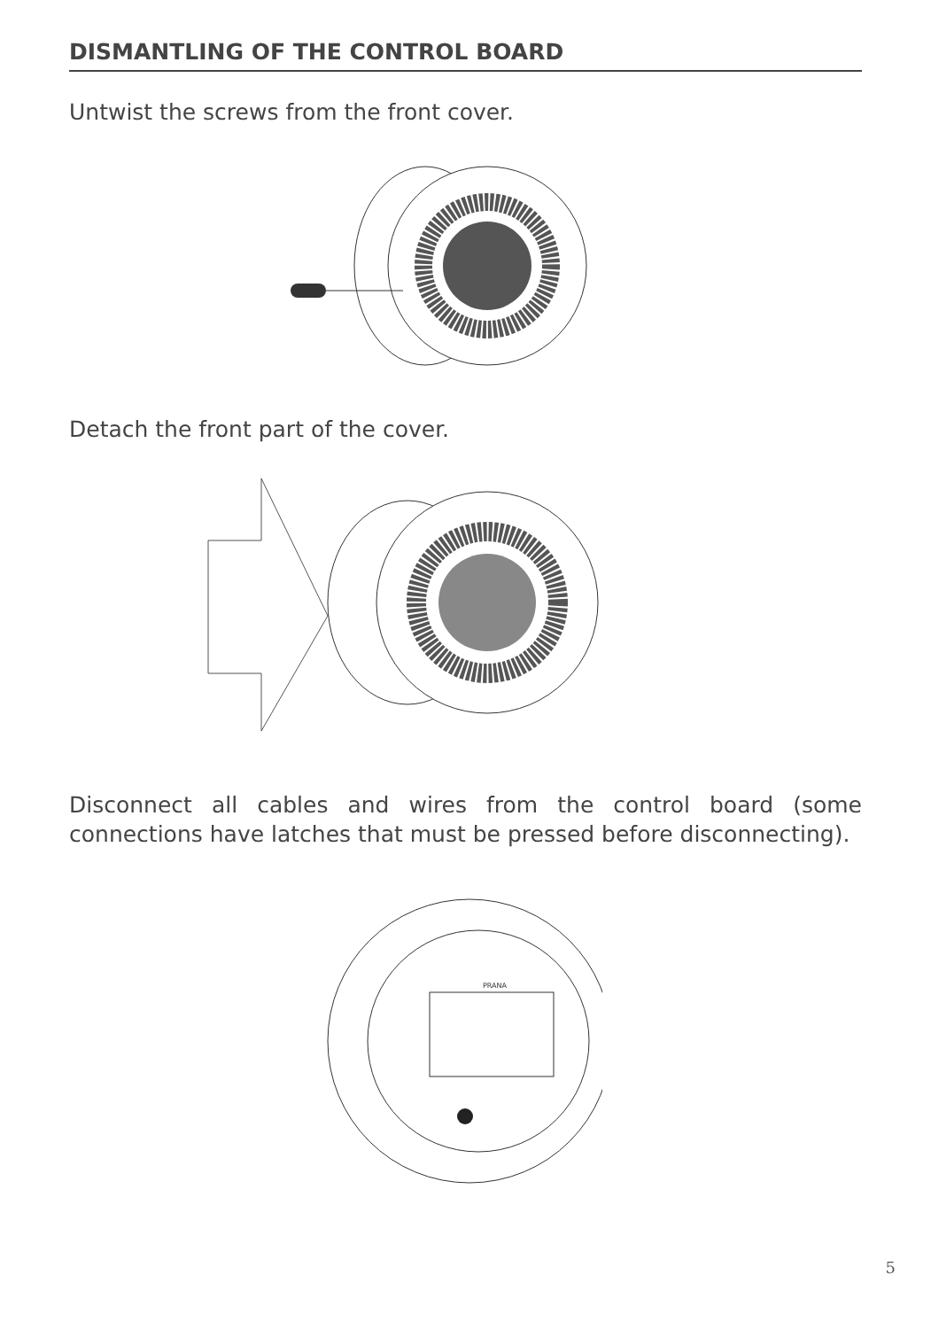DISMANTLING OF THE CONTROL BOARD
Untwist the screws from the front cover.
Detach the front part of the cover.
Disconnect all cables and wires from the control board (some connections have latches that must be pressed before disconnecting).
PRANA
5